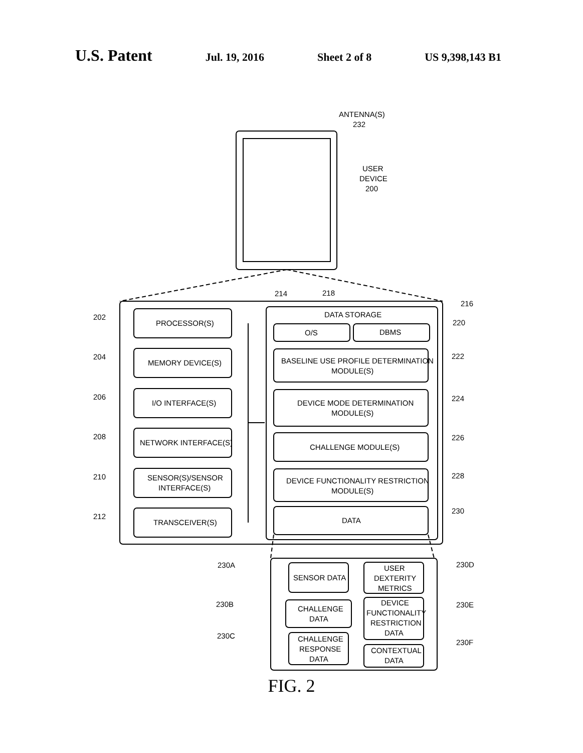U.S. Patent Jul. 19, 2016 Sheet 2 of 8 US 9,398,143 B1
ANTENNA(S)
232
USER
DEVICE
200
202
PROCESSOR(S)
204
MEMORY DEVICE(S)
206
I/O INTERFACE(S)
208
NETWORK INTERFACE(S)
210
SENSOR(S)/SENSOR
INTERFACE(S)
212
TRANSCEIVER(S)
214
218
216
220
DATA STORAGE
O/S
DBMS
BASELINE USE PROFILE DETERMINATION
MODULE(S)
222
DEVICE MODE DETERMINATION
MODULE(S)
224
CHALLENGE MODULE(S)
226
DEVICE FUNCTIONALITY RESTRICTION
MODULE(S)
228
DATA
230
230A
SENSOR DATA
230B
CHALLENGE
DATA
230C
CHALLENGE
RESPONSE
DATA
USER
DEXTERITY
METRICS
230D
DEVICE
FUNCTIONALITY
RESTRICTION
DATA
230E
CONTEXTUAL
DATA
230F
FIG. 2